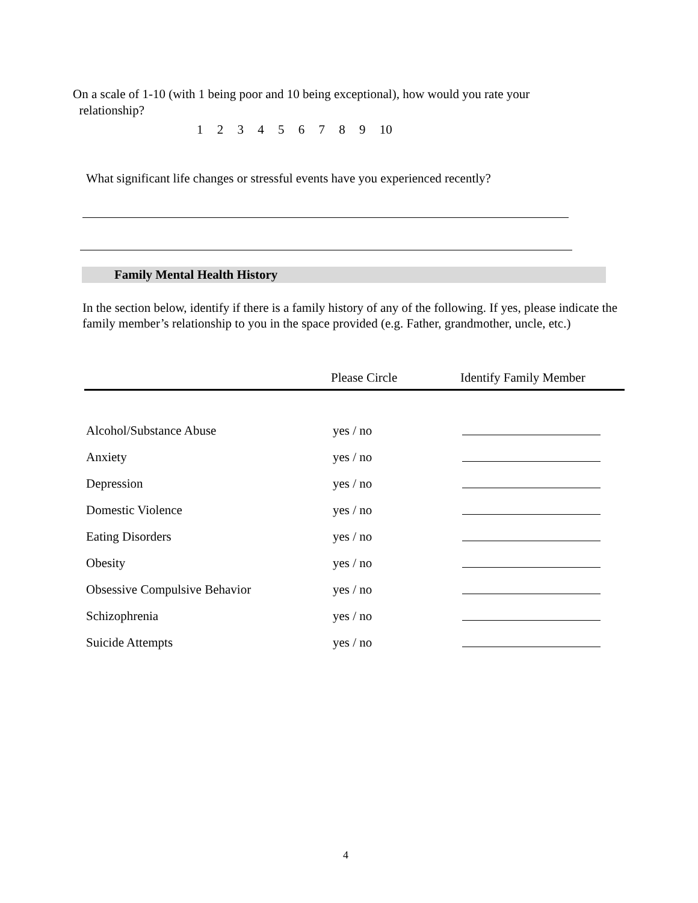On a scale of 1-10 (with 1 being poor and 10 being exceptional), how would you rate your
relationship?
1 2 3 4 5 6 7 8 9 10
What significant life changes or stressful events have you experienced recently?
Family Mental Health History
In the section below, identify if there is a family history of any of the following. If yes, please indicate the family member’s relationship to you in the space provided (e.g. Father, grandmother, uncle, etc.)
| | Please Circle | Identify Family Member |
| --- | --- | --- |
| Alcohol/Substance Abuse | yes / no | |
| Anxiety | yes / no | |
| Depression | yes / no | |
| Domestic Violence | yes / no | |
| Eating Disorders | yes / no | |
| Obesity | yes / no | |
| Obsessive Compulsive Behavior | yes / no | |
| Schizophrenia | yes / no | |
| Suicide Attempts | yes / no | |
4